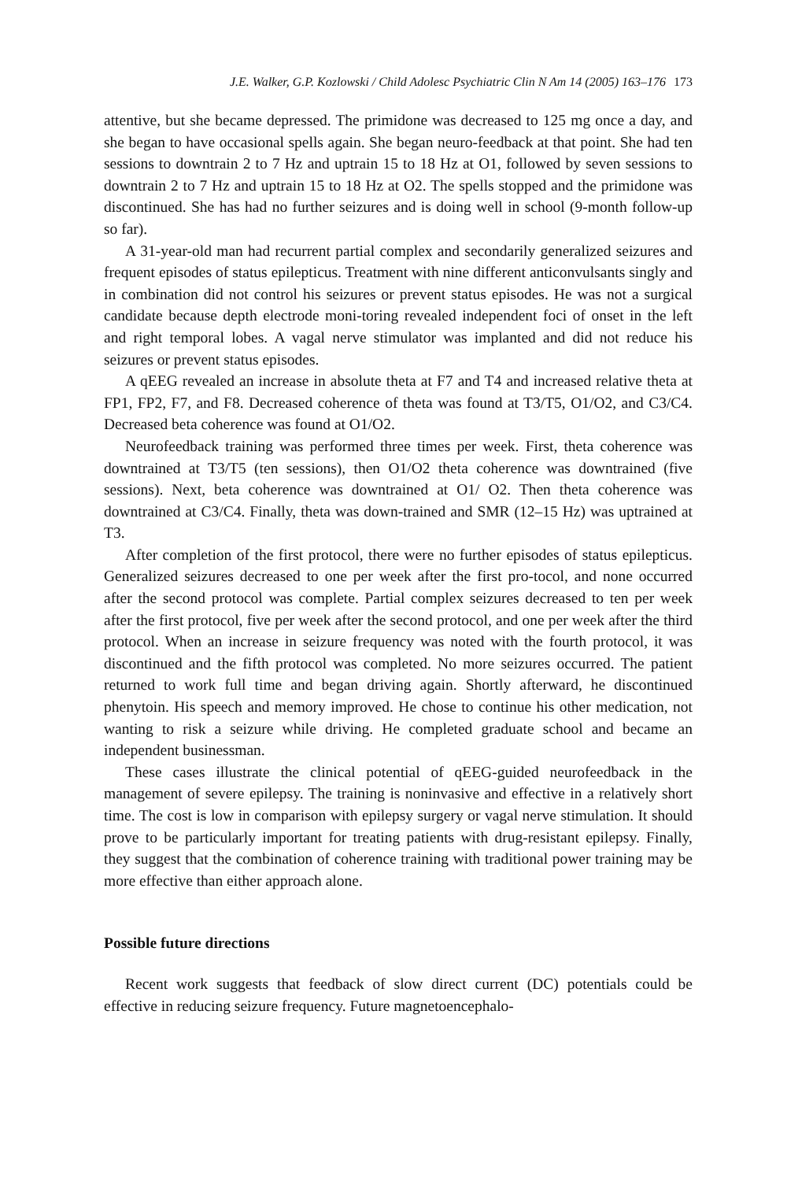J.E. Walker, G.P. Kozlowski / Child Adolesc Psychiatric Clin N Am 14 (2005) 163–176 173
attentive, but she became depressed. The primidone was decreased to 125 mg once a day, and she began to have occasional spells again. She began neuro-feedback at that point. She had ten sessions to downtrain 2 to 7 Hz and uptrain 15 to 18 Hz at O1, followed by seven sessions to downtrain 2 to 7 Hz and uptrain 15 to 18 Hz at O2. The spells stopped and the primidone was discontinued. She has had no further seizures and is doing well in school (9-month follow-up so far).
A 31-year-old man had recurrent partial complex and secondarily generalized seizures and frequent episodes of status epilepticus. Treatment with nine different anticonvulsants singly and in combination did not control his seizures or prevent status episodes. He was not a surgical candidate because depth electrode moni-toring revealed independent foci of onset in the left and right temporal lobes. A vagal nerve stimulator was implanted and did not reduce his seizures or prevent status episodes.
A qEEG revealed an increase in absolute theta at F7 and T4 and increased relative theta at FP1, FP2, F7, and F8. Decreased coherence of theta was found at T3/T5, O1/O2, and C3/C4. Decreased beta coherence was found at O1/O2.
Neurofeedback training was performed three times per week. First, theta coherence was downtrained at T3/T5 (ten sessions), then O1/O2 theta coherence was downtrained (five sessions). Next, beta coherence was downtrained at O1/ O2. Then theta coherence was downtrained at C3/C4. Finally, theta was down-trained and SMR (12–15 Hz) was uptrained at T3.
After completion of the first protocol, there were no further episodes of status epilepticus. Generalized seizures decreased to one per week after the first pro-tocol, and none occurred after the second protocol was complete. Partial complex seizures decreased to ten per week after the first protocol, five per week after the second protocol, and one per week after the third protocol. When an increase in seizure frequency was noted with the fourth protocol, it was discontinued and the fifth protocol was completed. No more seizures occurred. The patient returned to work full time and began driving again. Shortly afterward, he discontinued phenytoin. His speech and memory improved. He chose to continue his other medication, not wanting to risk a seizure while driving. He completed graduate school and became an independent businessman.
These cases illustrate the clinical potential of qEEG-guided neurofeedback in the management of severe epilepsy. The training is noninvasive and effective in a relatively short time. The cost is low in comparison with epilepsy surgery or vagal nerve stimulation. It should prove to be particularly important for treating patients with drug-resistant epilepsy. Finally, they suggest that the combination of coherence training with traditional power training may be more effective than either approach alone.
Possible future directions
Recent work suggests that feedback of slow direct current (DC) potentials could be effective in reducing seizure frequency. Future magnetoencephalo-